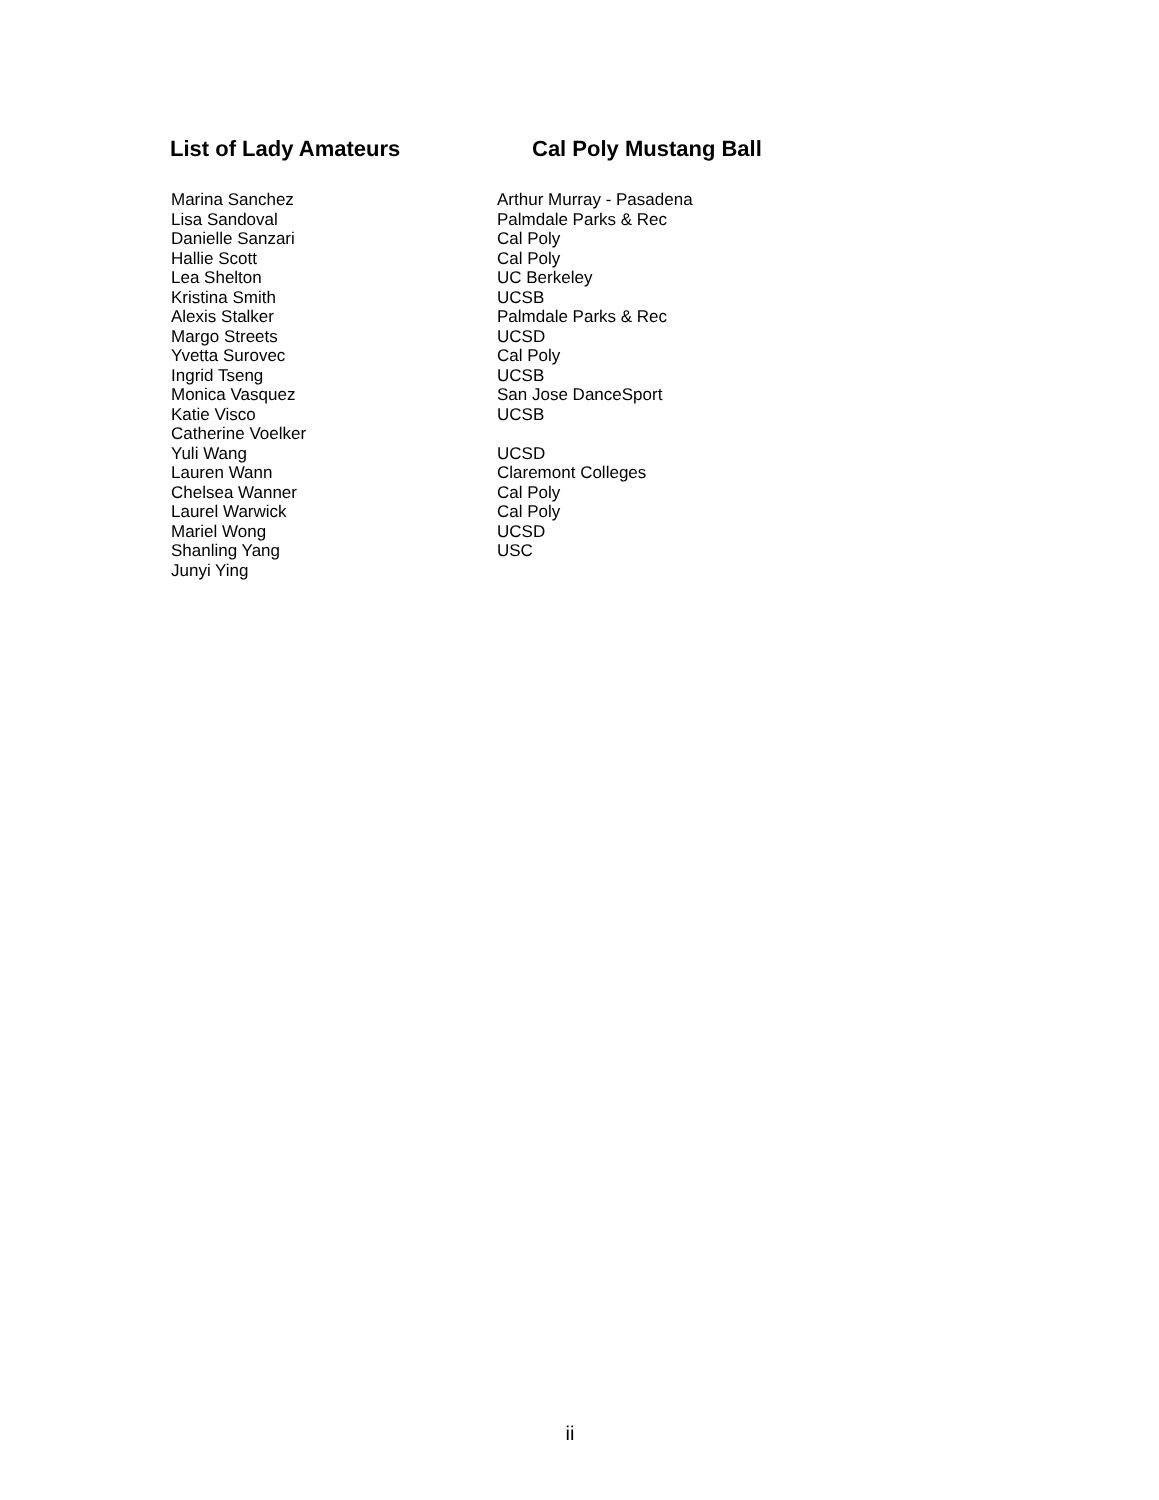List of Lady Amateurs Cal Poly Mustang Ball
| Marina Sanchez | Arthur Murray - Pasadena |
| Lisa Sandoval | Palmdale Parks & Rec |
| Danielle Sanzari | Cal Poly |
| Hallie Scott | Cal Poly |
| Lea Shelton | UC Berkeley |
| Kristina Smith | UCSB |
| Alexis Stalker | Palmdale Parks & Rec |
| Margo Streets | UCSD |
| Yvetta Surovec | Cal Poly |
| Ingrid Tseng | UCSB |
| Monica Vasquez | San Jose DanceSport |
| Katie Visco | UCSB |
| Catherine Voelker | |
| Yuli Wang | UCSD |
| Lauren Wann | Claremont Colleges |
| Chelsea Wanner | Cal Poly |
| Laurel Warwick | Cal Poly |
| Mariel Wong | UCSD |
| Shanling Yang | USC |
| Junyi Ying | |
ii